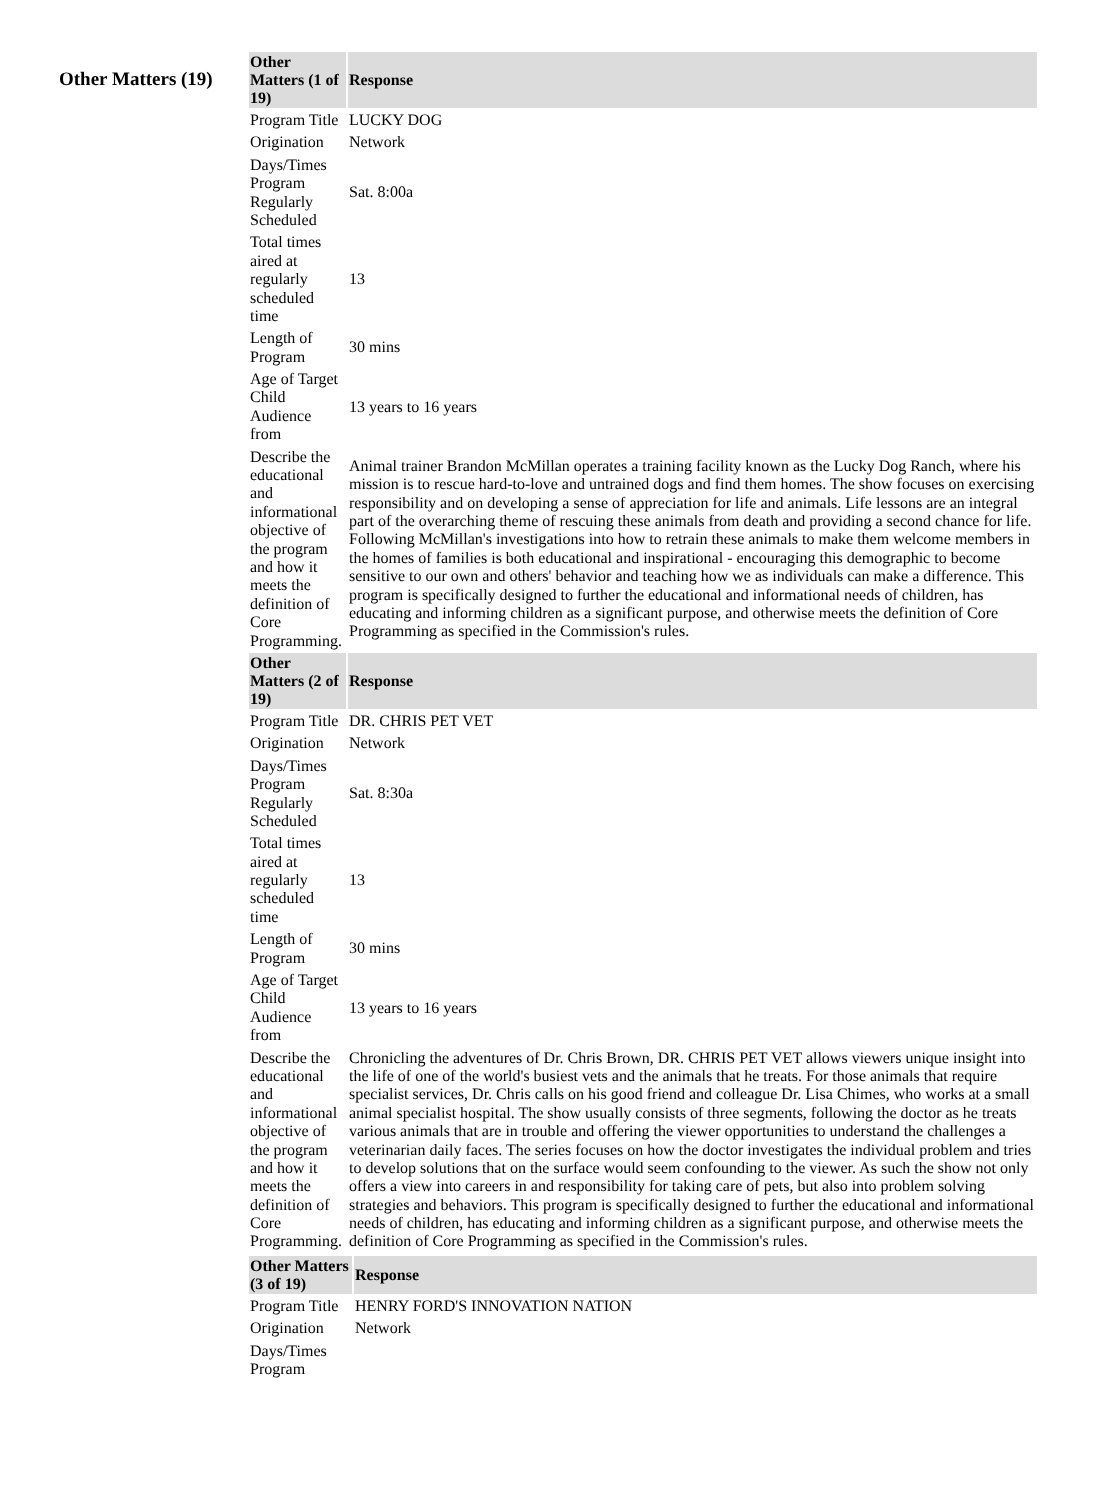Other Matters (19)
| Other Matters (1 of 19) | Response |
| --- | --- |
| Program Title | LUCKY DOG |
| Origination | Network |
| Days/Times Program Regularly Scheduled | Sat. 8:00a |
| Total times aired at regularly scheduled time | 13 |
| Length of Program | 30 mins |
| Age of Target Child Audience from | 13 years to 16 years |
| Describe the educational and informational objective of the program and how it meets the definition of Core Programming. | Animal trainer Brandon McMillan operates a training facility known as the Lucky Dog Ranch, where his mission is to rescue hard-to-love and untrained dogs and find them homes. The show focuses on exercising responsibility and on developing a sense of appreciation for life and animals. Life lessons are an integral part of the overarching theme of rescuing these animals from death and providing a second chance for life. Following McMillan's investigations into how to retrain these animals to make them welcome members in the homes of families is both educational and inspirational - encouraging this demographic to become sensitive to our own and others' behavior and teaching how we as individuals can make a difference. This program is specifically designed to further the educational and informational needs of children, has educating and informing children as a significant purpose, and otherwise meets the definition of Core Programming as specified in the Commission's rules. |
| Other Matters (2 of 19) | Response |
| Program Title | DR. CHRIS PET VET |
| Origination | Network |
| Days/Times Program Regularly Scheduled | Sat. 8:30a |
| Total times aired at regularly scheduled time | 13 |
| Length of Program | 30 mins |
| Age of Target Child Audience from | 13 years to 16 years |
| Describe the educational and informational objective of the program and how it meets the definition of Core Programming. | Chronicling the adventures of Dr. Chris Brown, DR. CHRIS PET VET allows viewers unique insight into the life of one of the world's busiest vets and the animals that he treats. For those animals that require specialist services, Dr. Chris calls on his good friend and colleague Dr. Lisa Chimes, who works at a small animal specialist hospital. The show usually consists of three segments, following the doctor as he treats various animals that are in trouble and offering the viewer opportunities to understand the challenges a veterinarian daily faces. The series focuses on how the doctor investigates the individual problem and tries to develop solutions that on the surface would seem confounding to the viewer. As such the show not only offers a view into careers in and responsibility for taking care of pets, but also into problem solving strategies and behaviors. This program is specifically designed to further the educational and informational needs of children, has educating and informing children as a significant purpose, and otherwise meets the definition of Core Programming as specified in the Commission's rules. |
| Other Matters (3 of 19) | Response |
| --- | --- |
| Program Title | HENRY FORD'S INNOVATION NATION |
| Origination | Network |
| Days/Times Program | |